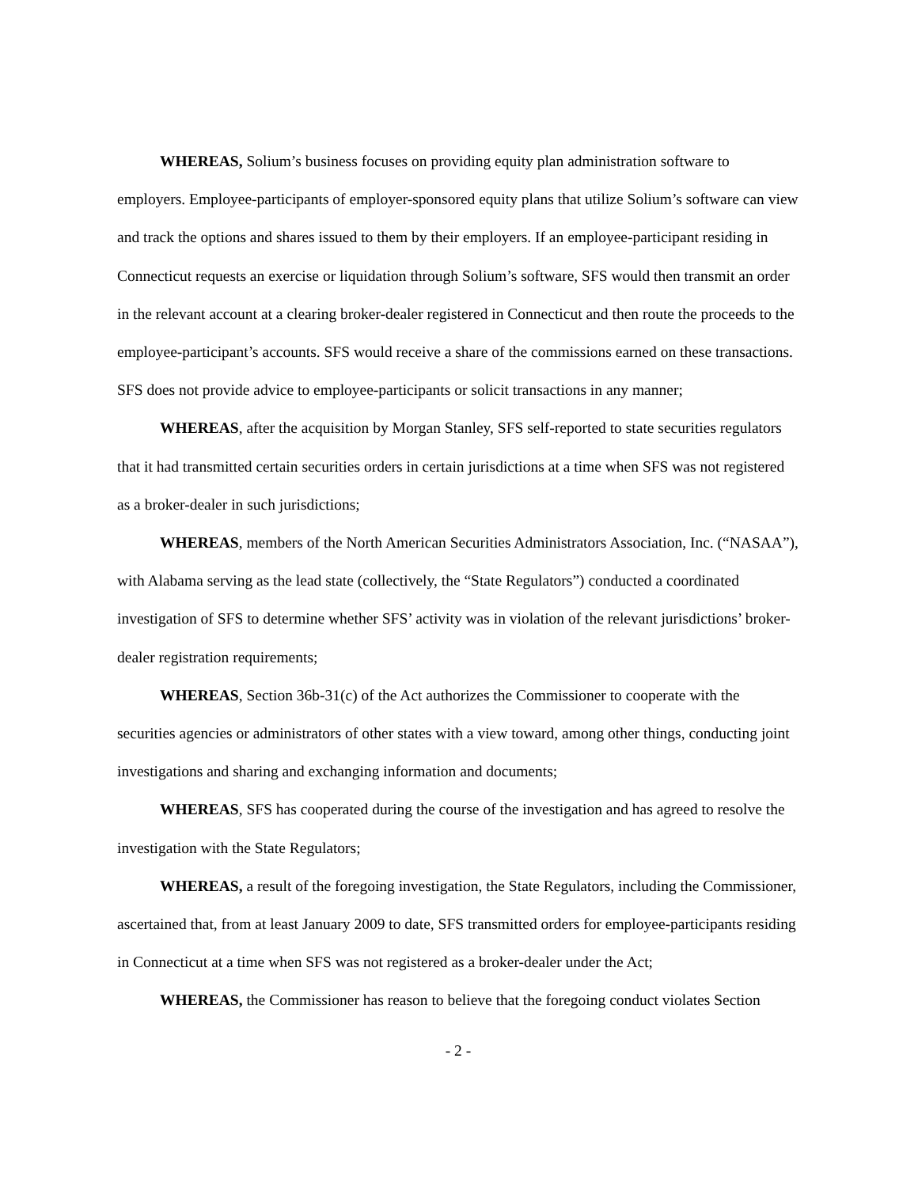WHEREAS, Solium’s business focuses on providing equity plan administration software to employers. Employee-participants of employer-sponsored equity plans that utilize Solium’s software can view and track the options and shares issued to them by their employers. If an employee-participant residing in Connecticut requests an exercise or liquidation through Solium’s software, SFS would then transmit an order in the relevant account at a clearing broker-dealer registered in Connecticut and then route the proceeds to the employee-participant’s accounts. SFS would receive a share of the commissions earned on these transactions. SFS does not provide advice to employee-participants or solicit transactions in any manner;
WHEREAS, after the acquisition by Morgan Stanley, SFS self-reported to state securities regulators that it had transmitted certain securities orders in certain jurisdictions at a time when SFS was not registered as a broker-dealer in such jurisdictions;
WHEREAS, members of the North American Securities Administrators Association, Inc. (“NASAA”), with Alabama serving as the lead state (collectively, the “State Regulators”) conducted a coordinated investigation of SFS to determine whether SFS’ activity was in violation of the relevant jurisdictions’ broker-dealer registration requirements;
WHEREAS, Section 36b-31(c) of the Act authorizes the Commissioner to cooperate with the securities agencies or administrators of other states with a view toward, among other things, conducting joint investigations and sharing and exchanging information and documents;
WHEREAS, SFS has cooperated during the course of the investigation and has agreed to resolve the investigation with the State Regulators;
WHEREAS, a result of the foregoing investigation, the State Regulators, including the Commissioner, ascertained that, from at least January 2009 to date, SFS transmitted orders for employee-participants residing in Connecticut at a time when SFS was not registered as a broker-dealer under the Act;
WHEREAS, the Commissioner has reason to believe that the foregoing conduct violates Section
- 2 -